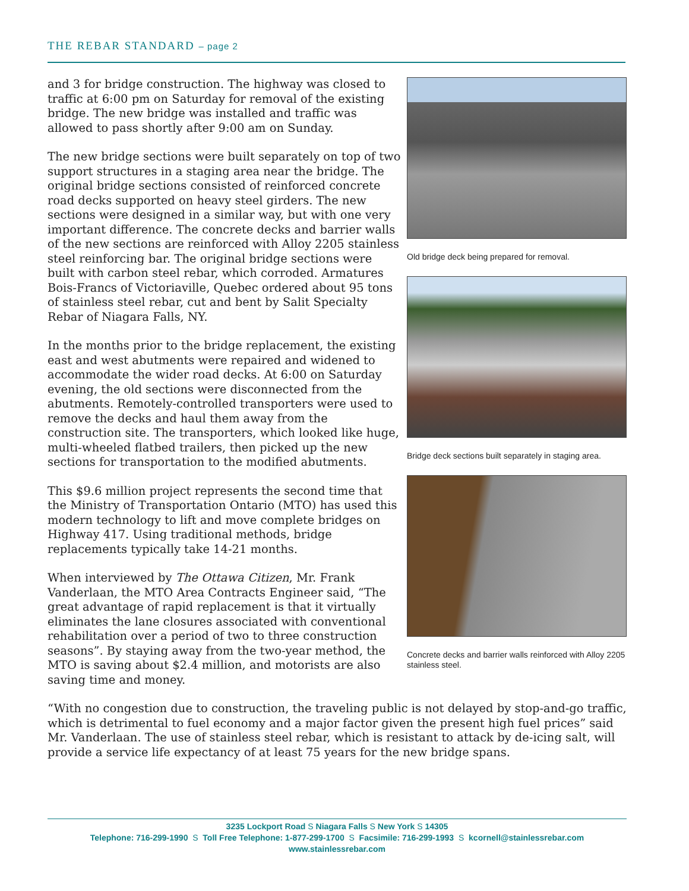THE REBAR STANDARD – page 2
Old bridge deck being prepared for removal.
Bridge deck sections built separately in staging area.
Concrete decks and barrier walls reinforced with Alloy 2205 stainless steel.
and 3 for bridge construction. The highway was closed to traffic at 6:00 pm on Saturday for removal of the existing bridge. The new bridge was installed and traffic was allowed to pass shortly after 9:00 am on Sunday.
The new bridge sections were built separately on top of two support structures in a staging area near the bridge. The original bridge sections consisted of reinforced concrete road decks supported on heavy steel girders. The new sections were designed in a similar way, but with one very important difference. The concrete decks and barrier walls of the new sections are reinforced with Alloy 2205 stainless steel reinforcing bar. The original bridge sections were built with carbon steel rebar, which corroded. Armatures Bois-Francs of Victoriaville, Quebec ordered about 95 tons of stainless steel rebar, cut and bent by Salit Specialty Rebar of Niagara Falls, NY.
In the months prior to the bridge replacement, the existing east and west abutments were repaired and widened to accommodate the wider road decks. At 6:00 on Saturday evening, the old sections were disconnected from the abutments. Remotely-controlled transporters were used to remove the decks and haul them away from the construction site. The transporters, which looked like huge, multi-wheeled flatbed trailers, then picked up the new sections for transportation to the modified abutments.
This $9.6 million project represents the second time that the Ministry of Transportation Ontario (MTO) has used this modern technology to lift and move complete bridges on Highway 417. Using traditional methods, bridge replacements typically take 14-21 months.
When interviewed by The Ottawa Citizen, Mr. Frank Vanderlaan, the MTO Area Contracts Engineer said, “The great advantage of rapid replacement is that it virtually eliminates the lane closures associated with conventional rehabilitation over a period of two to three construction seasons”. By staying away from the two-year method, the MTO is saving about $2.4 million, and motorists are also saving time and money.
“With no congestion due to construction, the traveling public is not delayed by stop-and-go traffic, which is detrimental to fuel economy and a major factor given the present high fuel prices” said Mr. Vanderlaan. The use of stainless steel rebar, which is resistant to attack by de-icing salt, will provide a service life expectancy of at least 75 years for the new bridge spans.
3235 Lockport Road S Niagara Falls S New York S 14305
Telephone: 716-299-1990 S Toll Free Telephone: 1-877-299-1700 S Facsimile: 716-299-1993 S kcornell@stainlessrebar.com
www.stainlessrebar.com